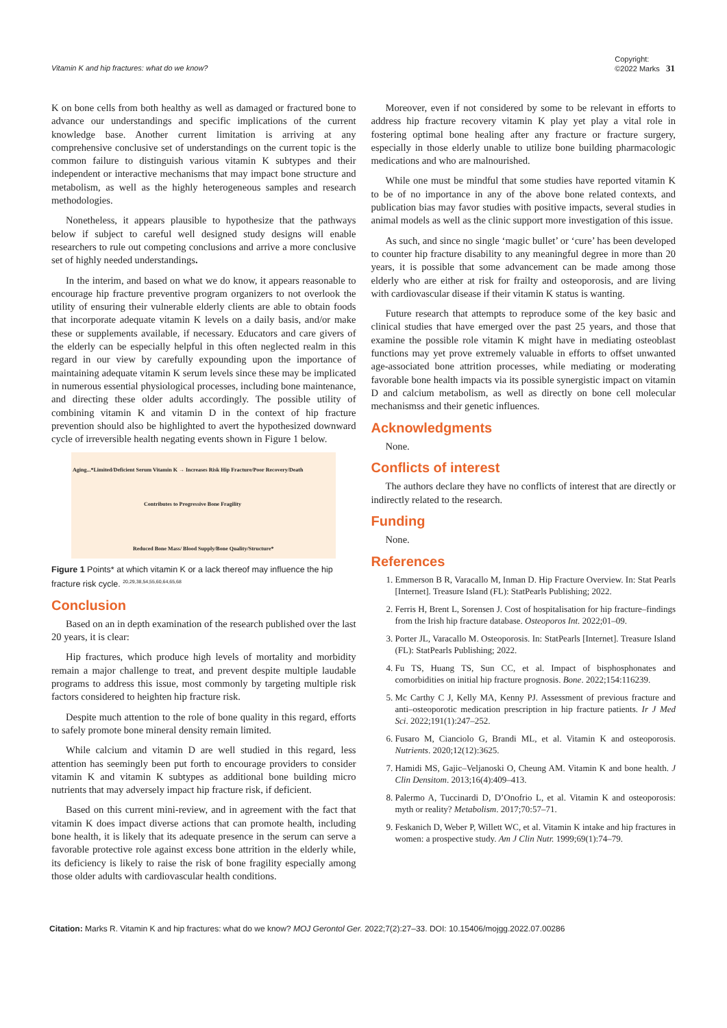Vitamin K and hip fractures: what do we know? Copyright:
©2022 Marks 31
K on bone cells from both healthy as well as damaged or fractured bone to advance our understandings and specific implications of the current knowledge base. Another current limitation is arriving at any comprehensive conclusive set of understandings on the current topic is the common failure to distinguish various vitamin K subtypes and their independent or interactive mechanisms that may impact bone structure and metabolism, as well as the highly heterogeneous samples and research methodologies.
Nonetheless, it appears plausible to hypothesize that the pathways below if subject to careful well designed study designs will enable researchers to rule out competing conclusions and arrive a more conclusive set of highly needed understandings.
In the interim, and based on what we do know, it appears reasonable to encourage hip fracture preventive program organizers to not overlook the utility of ensuring their vulnerable elderly clients are able to obtain foods that incorporate adequate vitamin K levels on a daily basis, and/or make these or supplements available, if necessary. Educators and care givers of the elderly can be especially helpful in this often neglected realm in this regard in our view by carefully expounding upon the importance of maintaining adequate vitamin K serum levels since these may be implicated in numerous essential physiological processes, including bone maintenance, and directing these older adults accordingly. The possible utility of combining vitamin K and vitamin D in the context of hip fracture prevention should also be highlighted to avert the hypothesized downward cycle of irreversible health negating events shown in Figure 1 below.
Aging...*Limited/Deficient Serum Vitamin K → Increases Risk Hip Fracture/Poor Recovery/Death
Contributes to Progressive Bone Fragility
Reduced Bone Mass/ Blood Supply/Bone Quality/Structure*
Figure 1 Points* at which vitamin K or a lack thereof may influence the hip fracture risk cycle. <sup>20,29,38,54,55,60,64,65,68</sup>
Conclusion
Based on an in depth examination of the research published over the last 20 years, it is clear:
Hip fractures, which produce high levels of mortality and morbidity remain a major challenge to treat, and prevent despite multiple laudable programs to address this issue, most commonly by targeting multiple risk factors considered to heighten hip fracture risk.
Despite much attention to the role of bone quality in this regard, efforts to safely promote bone mineral density remain limited.
While calcium and vitamin D are well studied in this regard, less attention has seemingly been put forth to encourage providers to consider vitamin K and vitamin K subtypes as additional bone building micro nutrients that may adversely impact hip fracture risk, if deficient.
Based on this current mini-review, and in agreement with the fact that vitamin K does impact diverse actions that can promote health, including bone health, it is likely that its adequate presence in the serum can serve a favorable protective role against excess bone attrition in the elderly while, its deficiency is likely to raise the risk of bone fragility especially among those older adults with cardiovascular health conditions.
Moreover, even if not considered by some to be relevant in efforts to address hip fracture recovery vitamin K play yet play a vital role in fostering optimal bone healing after any fracture or fracture surgery, especially in those elderly unable to utilize bone building pharmacologic medications and who are malnourished.
While one must be mindful that some studies have reported vitamin K to be of no importance in any of the above bone related contexts, and publication bias may favor studies with positive impacts, several studies in animal models as well as the clinic support more investigation of this issue.
As such, and since no single ‘magic bullet’ or ‘cure’ has been developed to counter hip fracture disability to any meaningful degree in more than 20 years, it is possible that some advancement can be made among those elderly who are either at risk for frailty and osteoporosis, and are living with cardiovascular disease if their vitamin K status is wanting.
Future research that attempts to reproduce some of the key basic and clinical studies that have emerged over the past 25 years, and those that examine the possible role vitamin K might have in mediating osteoblast functions may yet prove extremely valuable in efforts to offset unwanted age-associated bone attrition processes, while mediating or moderating favorable bone health impacts via its possible synergistic impact on vitamin D and calcium metabolism, as well as directly on bone cell molecular mechanismss and their genetic influences.
Acknowledgments
None.
Conflicts of interest
The authors declare they have no conflicts of interest that are directly or indirectly related to the research.
Funding
None.
References
1. Emmerson B R, Varacallo M, Inman D. Hip Fracture Overview. In: Stat Pearls [Internet]. Treasure Island (FL): StatPearls Publishing; 2022.
2. Ferris H, Brent L, Sorensen J. Cost of hospitalisation for hip fracture–findings from the Irish hip fracture database. Osteoporos Int. 2022;01–09.
3. Porter JL, Varacallo M. Osteoporosis. In: StatPearls [Internet]. Treasure Island (FL): StatPearls Publishing; 2022.
4. Fu TS, Huang TS, Sun CC, et al. Impact of bisphosphonates and comorbidities on initial hip fracture prognosis. Bone. 2022;154:116239.
5. Mc Carthy C J, Kelly MA, Kenny PJ. Assessment of previous fracture and anti–osteoporotic medication prescription in hip fracture patients. Ir J Med Sci. 2022;191(1):247–252.
6. Fusaro M, Cianciolo G, Brandi ML, et al. Vitamin K and osteoporosis. Nutrients. 2020;12(12):3625.
7. Hamidi MS, Gajic–Veljanoski O, Cheung AM. Vitamin K and bone health. J Clin Densitom. 2013;16(4):409–413.
8. Palermo A, Tuccinardi D, D’Onofrio L, et al. Vitamin K and osteoporosis: myth or reality? Metabolism. 2017;70:57–71.
9. Feskanich D, Weber P, Willett WC, et al. Vitamin K intake and hip fractures in women: a prospective study. Am J Clin Nutr. 1999;69(1):74–79.
Citation: Marks R. Vitamin K and hip fractures: what do we know? MOJ Gerontol Ger. 2022;7(2):27‒33. DOI: 10.15406/mojgg.2022.07.00286